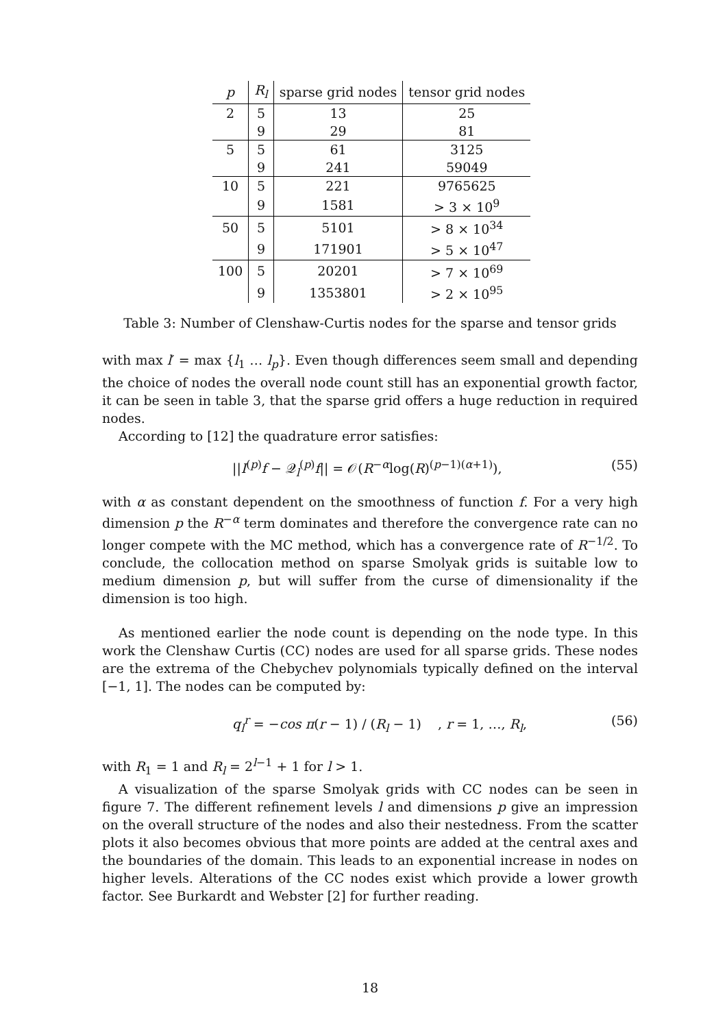| p | R<sub>l</sub> | sparse grid nodes | tensor grid nodes |
| --- | --- | --- | --- |
| 2 | 5 | 13 | 25 |
| | 9 | 29 | 81 |
| 5 | 5 | 61 | 3125 |
| | 9 | 241 | 59049 |
| 10 | 5 | 221 | 9765625 |
| | 9 | 1581 | > 3 × 10<sup>9</sup> |
| 50 | 5 | 5101 | > 8 × 10<sup>34</sup> |
| | 9 | 171901 | > 5 × 10<sup>47</sup> |
| 100 | 5 | 20201 | > 7 × 10<sup>69</sup> |
| | 9 | 1353801 | > 2 × 10<sup>95</sup> |
Table 3: Number of Clenshaw-Curtis nodes for the sparse and tensor grids
with max l′ = max {l<sub>1</sub> … l<sub>p</sub>}. Even though differences seem small and depending the choice of nodes the overall node count still has an exponential growth factor, it can be seen in table 3, that the sparse grid offers a huge reduction in required nodes.
According to [12] the quadrature error satisfies:
||I<sup>(p)</sup>f − 𝒬<sub>l</sub><sup>(p)</sup>f|| = 𝒪(R<sup>−α</sup>log(R)<sup>(p−1)(α+1)</sup>), (55)
with α as constant dependent on the smoothness of function f. For a very high dimension p the R<sup>−α</sup> term dominates and therefore the convergence rate can no longer compete with the MC method, which has a convergence rate of R<sup>−1/2</sup>. To conclude, the collocation method on sparse Smolyak grids is suitable low to medium dimension p, but will suffer from the curse of dimensionality if the dimension is too high.
As mentioned earlier the node count is depending on the node type. In this work the Clenshaw Curtis (CC) nodes are used for all sparse grids. These nodes are the extrema of the Chebychev polynomials typically defined on the interval [−1, 1]. The nodes can be computed by:
q<sub>l</sub><sup>r</sup> = −cos π(r − 1) / (R<sub>l</sub> − 1) , r = 1, …, R<sub>l</sub>, (56)
with R<sub>1</sub> = 1 and R<sub>l</sub> = 2<sup>l−1</sup> + 1 for l > 1.
A visualization of the sparse Smolyak grids with CC nodes can be seen in figure 7. The different refinement levels l and dimensions p give an impression on the overall structure of the nodes and also their nestedness. From the scatter plots it also becomes obvious that more points are added at the central axes and the boundaries of the domain. This leads to an exponential increase in nodes on higher levels. Alterations of the CC nodes exist which provide a lower growth factor. See Burkardt and Webster [2] for further reading.
18